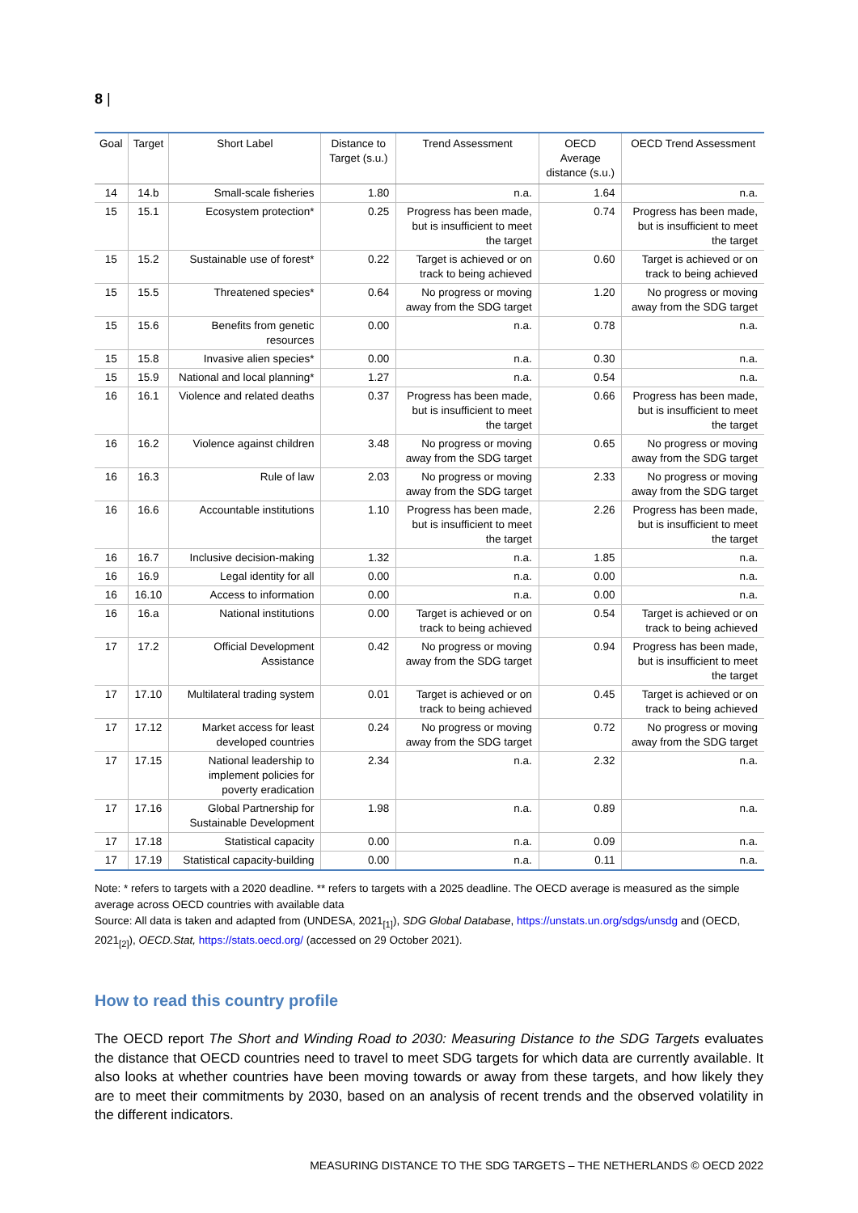8 |
| Goal | Target | Short Label | Distance to Target (s.u.) | Trend Assessment | OECD Average distance (s.u.) | OECD Trend Assessment |
| --- | --- | --- | --- | --- | --- | --- |
| 14 | 14.b | Small-scale fisheries | 1.80 | n.a. | 1.64 | n.a. |
| 15 | 15.1 | Ecosystem protection* | 0.25 | Progress has been made, but is insufficient to meet the target | 0.74 | Progress has been made, but is insufficient to meet the target |
| 15 | 15.2 | Sustainable use of forest* | 0.22 | Target is achieved or on track to being achieved | 0.60 | Target is achieved or on track to being achieved |
| 15 | 15.5 | Threatened species* | 0.64 | No progress or moving away from the SDG target | 1.20 | No progress or moving away from the SDG target |
| 15 | 15.6 | Benefits from genetic resources | 0.00 | n.a. | 0.78 | n.a. |
| 15 | 15.8 | Invasive alien species* | 0.00 | n.a. | 0.30 | n.a. |
| 15 | 15.9 | National and local planning* | 1.27 | n.a. | 0.54 | n.a. |
| 16 | 16.1 | Violence and related deaths | 0.37 | Progress has been made, but is insufficient to meet the target | 0.66 | Progress has been made, but is insufficient to meet the target |
| 16 | 16.2 | Violence against children | 3.48 | No progress or moving away from the SDG target | 0.65 | No progress or moving away from the SDG target |
| 16 | 16.3 | Rule of law | 2.03 | No progress or moving away from the SDG target | 2.33 | No progress or moving away from the SDG target |
| 16 | 16.6 | Accountable institutions | 1.10 | Progress has been made, but is insufficient to meet the target | 2.26 | Progress has been made, but is insufficient to meet the target |
| 16 | 16.7 | Inclusive decision-making | 1.32 | n.a. | 1.85 | n.a. |
| 16 | 16.9 | Legal identity for all | 0.00 | n.a. | 0.00 | n.a. |
| 16 | 16.10 | Access to information | 0.00 | n.a. | 0.00 | n.a. |
| 16 | 16.a | National institutions | 0.00 | Target is achieved or on track to being achieved | 0.54 | Target is achieved or on track to being achieved |
| 17 | 17.2 | Official Development Assistance | 0.42 | No progress or moving away from the SDG target | 0.94 | Progress has been made, but is insufficient to meet the target |
| 17 | 17.10 | Multilateral trading system | 0.01 | Target is achieved or on track to being achieved | 0.45 | Target is achieved or on track to being achieved |
| 17 | 17.12 | Market access for least developed countries | 0.24 | No progress or moving away from the SDG target | 0.72 | No progress or moving away from the SDG target |
| 17 | 17.15 | National leadership to implement policies for poverty eradication | 2.34 | n.a. | 2.32 | n.a. |
| 17 | 17.16 | Global Partnership for Sustainable Development | 1.98 | n.a. | 0.89 | n.a. |
| 17 | 17.18 | Statistical capacity | 0.00 | n.a. | 0.09 | n.a. |
| 17 | 17.19 | Statistical capacity-building | 0.00 | n.a. | 0.11 | n.a. |
Note: * refers to targets with a 2020 deadline. ** refers to targets with a 2025 deadline. The OECD average is measured as the simple average across OECD countries with available data
Source: All data is taken and adapted from (UNDESA, 2021<sub>[1]</sub>), SDG Global Database, https://unstats.un.org/sdgs/unsdg and (OECD, 2021<sub>[2]</sub>), OECD.Stat, https://stats.oecd.org/ (accessed on 29 October 2021).
How to read this country profile
The OECD report The Short and Winding Road to 2030: Measuring Distance to the SDG Targets evaluates the distance that OECD countries need to travel to meet SDG targets for which data are currently available. It also looks at whether countries have been moving towards or away from these targets, and how likely they are to meet their commitments by 2030, based on an analysis of recent trends and the observed volatility in the different indicators.
MEASURING DISTANCE TO THE SDG TARGETS – THE NETHERLANDS © OECD 2022